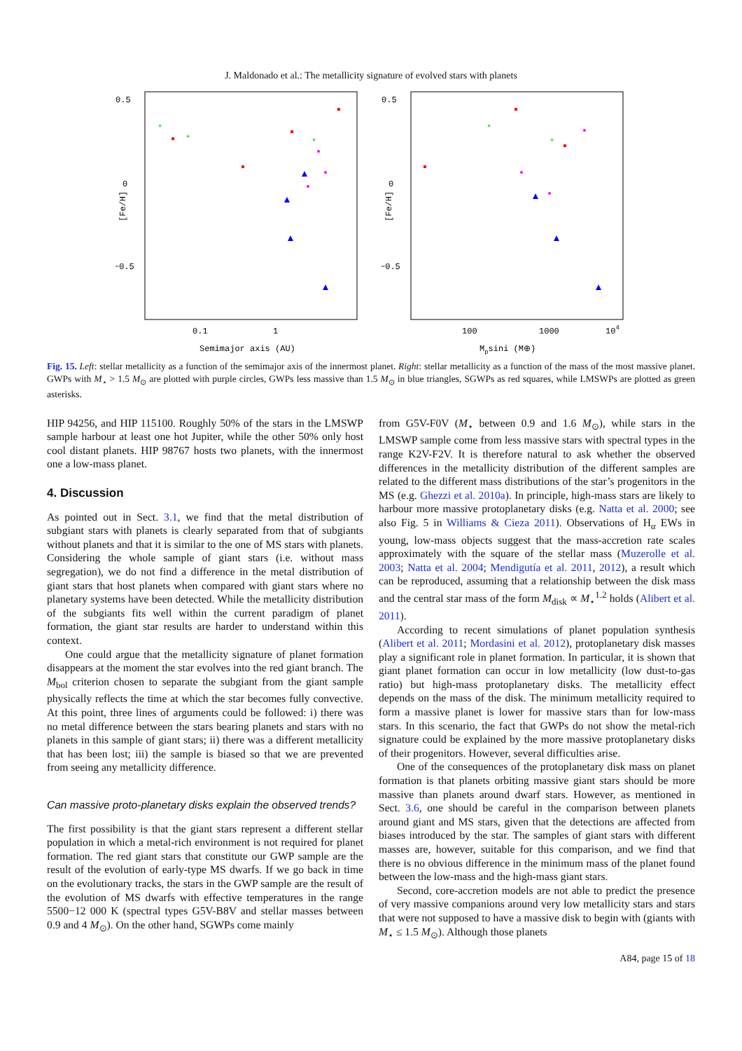J. Maldonado et al.: The metallicity signature of evolved stars with planets
0.5
0
−0.5
0.1
1
Semimajor axis (AU)
[Fe/H]
*
*
*
0.5
0
−0.5
100
1000
104
Mpsini (M⊕)
[Fe/H]
*
*
Fig. 15. Left: stellar metallicity as a function of the semimajor axis of the innermost planet. Right: stellar metallicity as a function of the mass of the most massive planet. GWPs with M<sub>⋆</sub> > 1.5 M<sub>⊙</sub> are plotted with purple circles, GWPs less massive than 1.5 M<sub>⊙</sub> in blue triangles, SGWPs as red squares, while LMSWPs are plotted as green asterisks.
HIP 94256, and HIP 115100. Roughly 50% of the stars in the LMSWP sample harbour at least one hot Jupiter, while the other 50% only host cool distant planets. HIP 98767 hosts two planets, with the innermost one a low-mass planet.
4. Discussion
As pointed out in Sect. 3.1, we find that the metal distribution of subgiant stars with planets is clearly separated from that of subgiants without planets and that it is similar to the one of MS stars with planets. Considering the whole sample of giant stars (i.e. without mass segregation), we do not find a difference in the metal distribution of giant stars that host planets when compared with giant stars where no planetary systems have been detected. While the metallicity distribution of the subgiants fits well within the current paradigm of planet formation, the giant star results are harder to understand within this context.
One could argue that the metallicity signature of planet formation disappears at the moment the star evolves into the red giant branch. The M<sub>bol</sub> criterion chosen to separate the subgiant from the giant sample physically reflects the time at which the star becomes fully convective. At this point, three lines of arguments could be followed: i) there was no metal difference between the stars bearing planets and stars with no planets in this sample of giant stars; ii) there was a different metallicity that has been lost; iii) the sample is biased so that we are prevented from seeing any metallicity difference.
Can massive proto-planetary disks explain the observed trends?
The first possibility is that the giant stars represent a different stellar population in which a metal-rich environment is not required for planet formation. The red giant stars that constitute our GWP sample are the result of the evolution of early-type MS dwarfs. If we go back in time on the evolutionary tracks, the stars in the GWP sample are the result of the evolution of MS dwarfs with effective temperatures in the range 5500−12 000 K (spectral types G5V-B8V and stellar masses between 0.9 and 4 M<sub>⊙</sub>). On the other hand, SGWPs come mainly
from G5V-F0V (M<sub>⋆</sub> between 0.9 and 1.6 M<sub>⊙</sub>), while stars in the LMSWP sample come from less massive stars with spectral types in the range K2V-F2V. It is therefore natural to ask whether the observed differences in the metallicity distribution of the different samples are related to the different mass distributions of the star’s progenitors in the MS (e.g. Ghezzi et al. 2010a). In principle, high-mass stars are likely to harbour more massive protoplanetary disks (e.g. Natta et al. 2000; see also Fig. 5 in Williams & Cieza 2011). Observations of H<sub>α</sub> EWs in young, low-mass objects suggest that the mass-accretion rate scales approximately with the square of the stellar mass (Muzerolle et al. 2003; Natta et al. 2004; Mendigutía et al. 2011, 2012), a result which can be reproduced, assuming that a relationship between the disk mass and the central star mass of the form M<sub>disk</sub> ∝ M<sub>⋆</sub><sup>1.2</sup> holds (Alibert et al. 2011).
According to recent simulations of planet population synthesis (Alibert et al. 2011; Mordasini et al. 2012), protoplanetary disk masses play a significant role in planet formation. In particular, it is shown that giant planet formation can occur in low metallicity (low dust-to-gas ratio) but high-mass protoplanetary disks. The metallicity effect depends on the mass of the disk. The minimum metallicity required to form a massive planet is lower for massive stars than for low-mass stars. In this scenario, the fact that GWPs do not show the metal-rich signature could be explained by the more massive protoplanetary disks of their progenitors. However, several difficulties arise.
One of the consequences of the protoplanetary disk mass on planet formation is that planets orbiting massive giant stars should be more massive than planets around dwarf stars. However, as mentioned in Sect. 3.6, one should be careful in the comparison between planets around giant and MS stars, given that the detections are affected from biases introduced by the star. The samples of giant stars with different masses are, however, suitable for this comparison, and we find that there is no obvious difference in the minimum mass of the planet found between the low-mass and the high-mass giant stars.
Second, core-accretion models are not able to predict the presence of very massive companions around very low metallicity stars and stars that were not supposed to have a massive disk to begin with (giants with M<sub>⋆</sub> ≤ 1.5 M<sub>⊙</sub>). Although those planets
A84, page 15 of 18